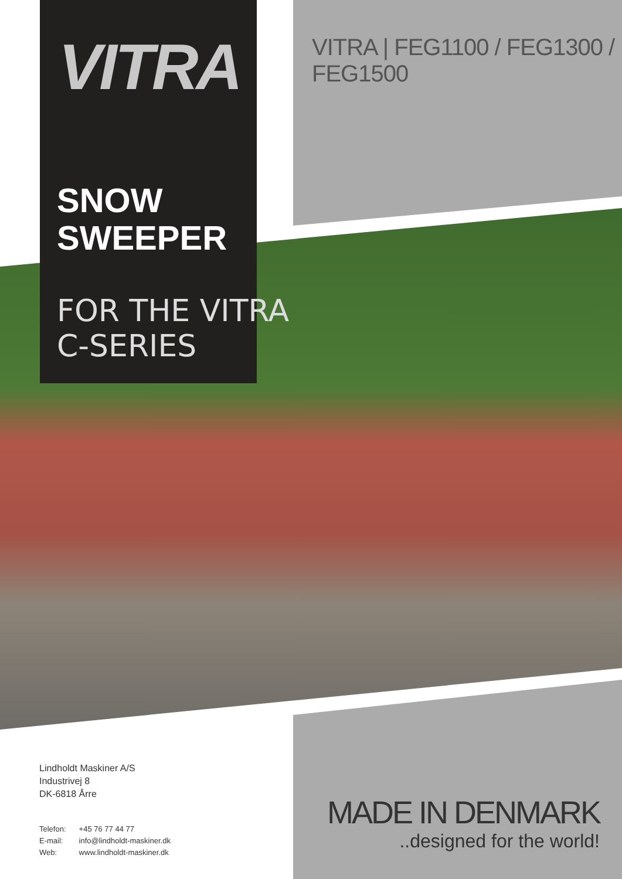VITRA
VITRA | FEG1100 / FEG1300 / FEG1500
SNOW
SWEEPER
FOR THE VITRA
C-SERIES
Lindholdt Maskiner A/S
Industrivej 8
DK-6818 Årre
Telefon: +45 76 77 44 77
E-mail: info@lindholdt-maskiner.dk
Web: www.lindholdt-maskiner.dk
MADE IN DENMARK
..designed for the world!